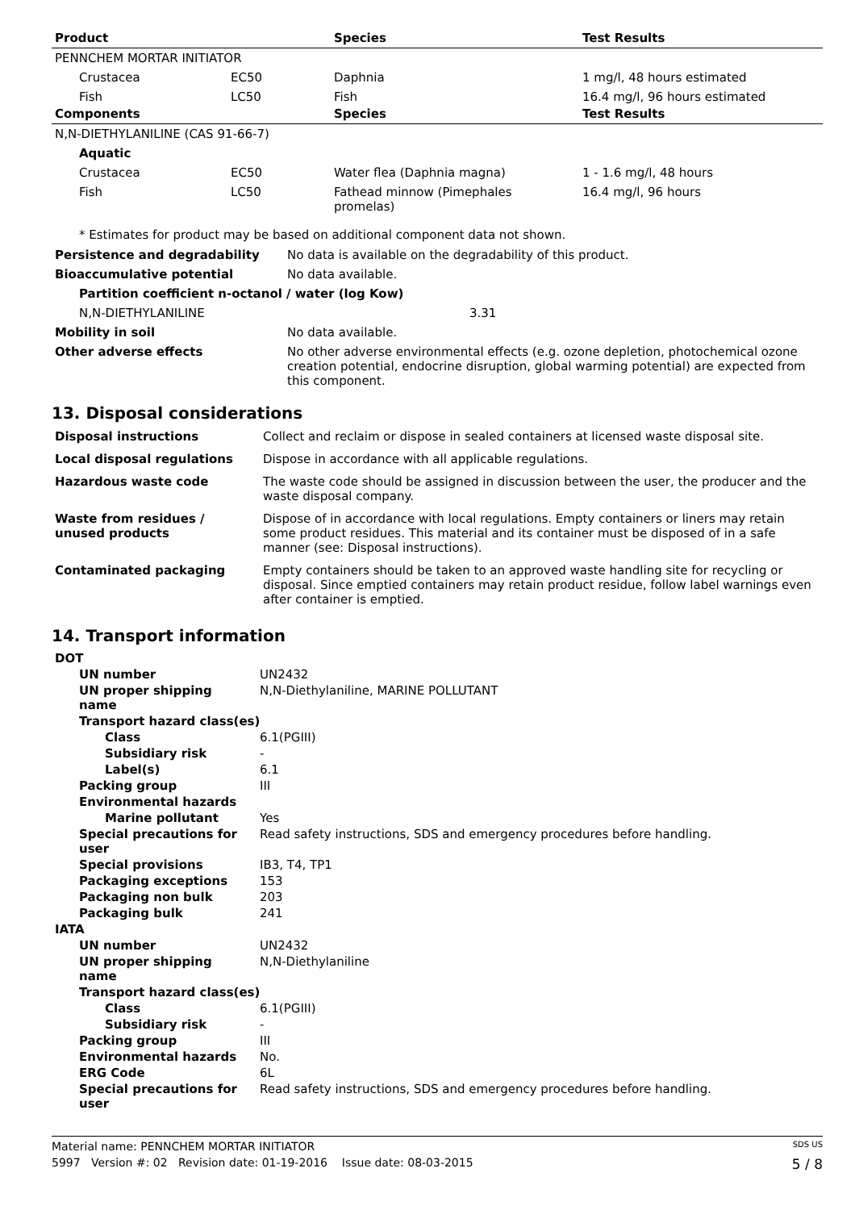| Product | | Species | Test Results |
| --- | --- | --- | --- |
| PENNCHEM MORTAR INITIATOR | | | |
| Crustacea | EC50 | Daphnia | 1 mg/l, 48 hours estimated |
| Fish | LC50 | Fish | 16.4 mg/l, 96 hours estimated |
| Components | | Species | Test Results |
| N,N-DIETHYLANILINE (CAS 91-66-7) | | | |
| Aquatic | | | |
| Crustacea | EC50 | Water flea (Daphnia magna) | 1 - 1.6 mg/l, 48 hours |
| Fish | LC50 | Fathead minnow (Pimephales promelas) | 16.4 mg/l, 96 hours |
* Estimates for product may be based on additional component data not shown.
| Persistence and degradability | No data is available on the degradability of this product. |
| Bioaccumulative potential | No data available. |
| Partition coefficient n-octanol / water (log Kow) | |
| N,N-DIETHYLANILINE | 3.31 |
| Mobility in soil | No data available. |
| Other adverse effects | No other adverse environmental effects (e.g. ozone depletion, photochemical ozone creation potential, endocrine disruption, global warming potential) are expected from this component. |
13. Disposal considerations
| Disposal instructions | Collect and reclaim or dispose in sealed containers at licensed waste disposal site. |
| Local disposal regulations | Dispose in accordance with all applicable regulations. |
| Hazardous waste code | The waste code should be assigned in discussion between the user, the producer and the waste disposal company. |
| Waste from residues / unused products | Dispose of in accordance with local regulations. Empty containers or liners may retain some product residues. This material and its container must be disposed of in a safe manner (see: Disposal instructions). |
| Contaminated packaging | Empty containers should be taken to an approved waste handling site for recycling or disposal. Since emptied containers may retain product residue, follow label warnings even after container is emptied. |
14. Transport information
| DOT | |
| UN number | UN2432 |
| UN proper shipping name | N,N-Diethylaniline, MARINE POLLUTANT |
| Transport hazard class(es) | |
| Class | 6.1(PGIII) |
| Subsidiary risk | - |
| Label(s) | 6.1 |
| Packing group | III |
| Environmental hazards | |
| Marine pollutant | Yes |
| Special precautions for user | Read safety instructions, SDS and emergency procedures before handling. |
| Special provisions | IB3, T4, TP1 |
| Packaging exceptions | 153 |
| Packaging non bulk | 203 |
| Packaging bulk | 241 |
| IATA | |
| UN number | UN2432 |
| UN proper shipping name | N,N-Diethylaniline |
| Transport hazard class(es) | |
| Class | 6.1(PGIII) |
| Subsidiary risk | - |
| Packing group | III |
| Environmental hazards | No. |
| ERG Code | 6L |
| Special precautions for user | Read safety instructions, SDS and emergency procedures before handling. |
Material name: PENNCHEM MORTAR INITIATOR SDS US
5997 Version #: 02 Revision date: 01-19-2016 Issue date: 08-03-2015 5 / 8